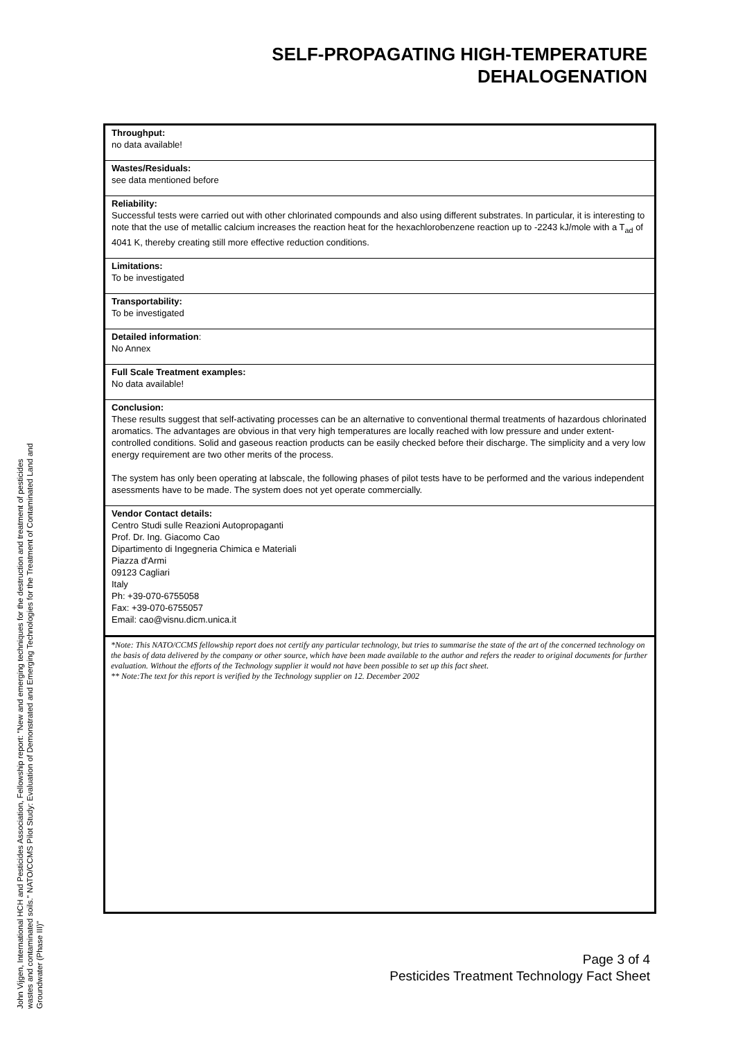SELF-PROPAGATING HIGH-TEMPERATURE
DEHALOGENATION
Throughput:
no data available!
Wastes/Residuals:
see data mentioned before
Reliability:
Successful tests were carried out with other chlorinated compounds and also using different substrates. In particular, it is interesting to note that the use of metallic calcium increases the reaction heat for the hexachlorobenzene reaction up to -2243 kJ/mole with a T<sub>ad</sub> of 4041 K, thereby creating still more effective reduction conditions.
Limitations:
To be investigated
Transportability:
To be investigated
Detailed information:
No Annex
Full Scale Treatment examples:
No data available!
Conclusion:
These results suggest that self-activating processes can be an alternative to conventional thermal treatments of hazardous chlorinated aromatics. The advantages are obvious in that very high temperatures are locally reached with low pressure and under extent-controlled conditions. Solid and gaseous reaction products can be easily checked before their discharge. The simplicity and a very low energy requirement are two other merits of the process.
The system has only been operating at labscale, the following phases of pilot tests have to be performed and the various independent asessments have to be made. The system does not yet operate commercially.
Vendor Contact details:
Centro Studi sulle Reazioni Autopropaganti
Prof. Dr. Ing. Giacomo Cao
Dipartimento di Ingegneria Chimica e Materiali
Piazza d'Armi
09123 Cagliari
Italy
Ph: +39-070-6755058
Fax: +39-070-6755057
Email: cao@visnu.dicm.unica.it
*Note: This NATO/CCMS fellowship report does not certify any particular technology, but tries to summarise the state of the art of the concerned technology on the basis of data delivered by the company or other source, which have been made available to the author and refers the reader to original documents for further evaluation. Without the efforts of the Technology supplier it would not have been possible to set up this fact sheet.
** Note:The text for this report is verified by the Technology supplier on 12. December 2002
John Vijgen, International HCH and Pesticides Association, Fellowship report: "New and emerging techniques for the destruction and treatment of pesticides wastes and contaminated soils." NATO/CCMS Pilot Study: Evaluation of Demonstrated and Emerging Technologies for the Treatment of Contaminated Land and Groundwater (Phase III)"
Page 3 of 4
Pesticides Treatment Technology Fact Sheet